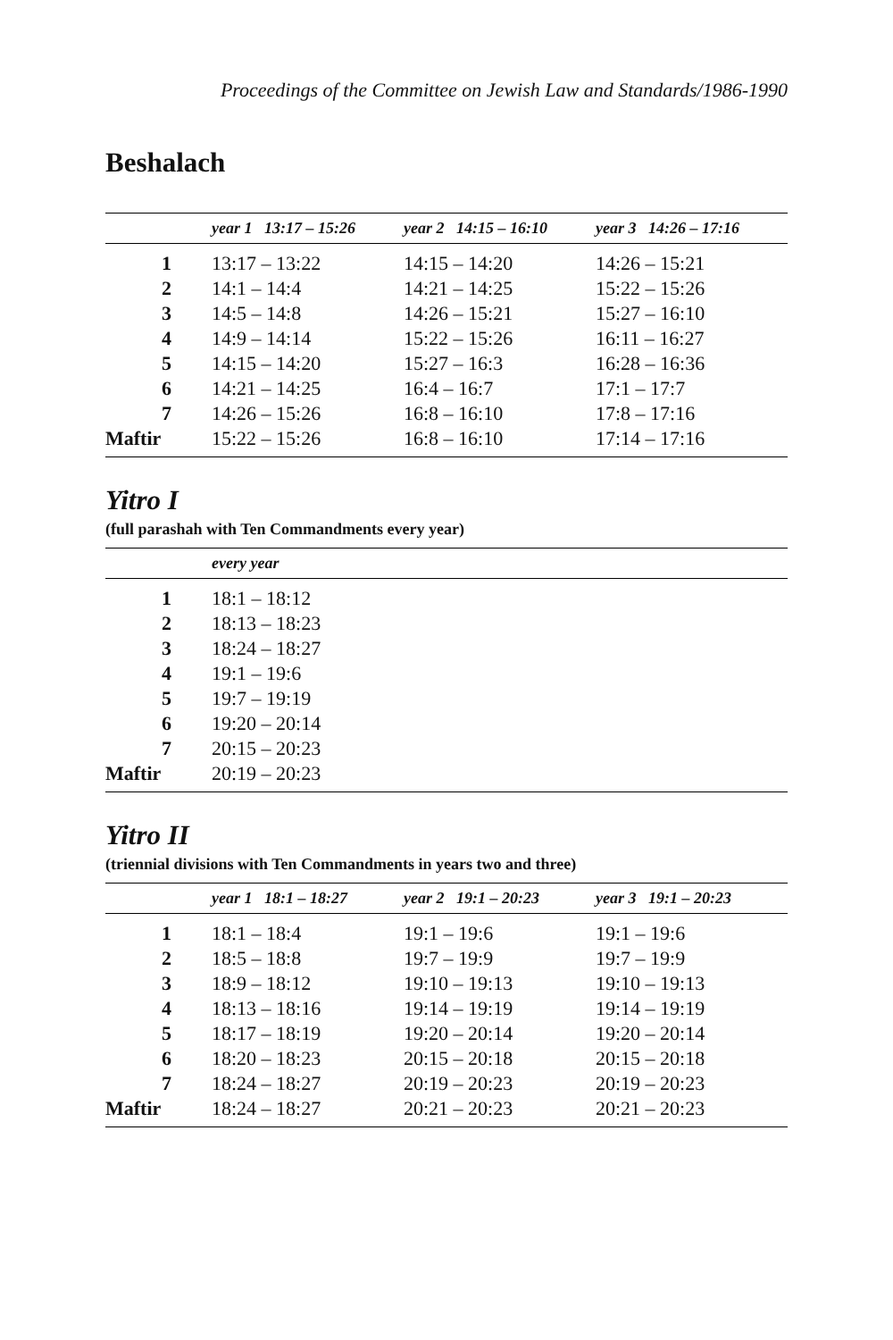Proceedings of the Committee on Jewish Law and Standards/1986-1990
Beshalach
| | year 1 13:17 – 15:26 | year 2 14:15 – 16:10 | year 3 14:26 – 17:16 |
| --- | --- | --- | --- |
| 1 | 13:17 – 13:22 | 14:15 – 14:20 | 14:26 – 15:21 |
| 2 | 14:1 – 14:4 | 14:21 – 14:25 | 15:22 – 15:26 |
| 3 | 14:5 – 14:8 | 14:26 – 15:21 | 15:27 – 16:10 |
| 4 | 14:9 – 14:14 | 15:22 – 15:26 | 16:11 – 16:27 |
| 5 | 14:15 – 14:20 | 15:27 – 16:3 | 16:28 – 16:36 |
| 6 | 14:21 – 14:25 | 16:4 – 16:7 | 17:1 – 17:7 |
| 7 | 14:26 – 15:26 | 16:8 – 16:10 | 17:8 – 17:16 |
| Maftir | 15:22 – 15:26 | 16:8 – 16:10 | 17:14 – 17:16 |
Yitro I
(full parashah with Ten Commandments every year)
| | every year |
| --- | --- |
| 1 | 18:1 – 18:12 |
| 2 | 18:13 – 18:23 |
| 3 | 18:24 – 18:27 |
| 4 | 19:1 – 19:6 |
| 5 | 19:7 – 19:19 |
| 6 | 19:20 – 20:14 |
| 7 | 20:15 – 20:23 |
| Maftir | 20:19 – 20:23 |
Yitro II
(triennial divisions with Ten Commandments in years two and three)
| | year 1 18:1 – 18:27 | year 2 19:1 – 20:23 | year 3 19:1 – 20:23 |
| --- | --- | --- | --- |
| 1 | 18:1 – 18:4 | 19:1 – 19:6 | 19:1 – 19:6 |
| 2 | 18:5 – 18:8 | 19:7 – 19:9 | 19:7 – 19:9 |
| 3 | 18:9 – 18:12 | 19:10 – 19:13 | 19:10 – 19:13 |
| 4 | 18:13 – 18:16 | 19:14 – 19:19 | 19:14 – 19:19 |
| 5 | 18:17 – 18:19 | 19:20 – 20:14 | 19:20 – 20:14 |
| 6 | 18:20 – 18:23 | 20:15 – 20:18 | 20:15 – 20:18 |
| 7 | 18:24 – 18:27 | 20:19 – 20:23 | 20:19 – 20:23 |
| Maftir | 18:24 – 18:27 | 20:21 – 20:23 | 20:21 – 20:23 |